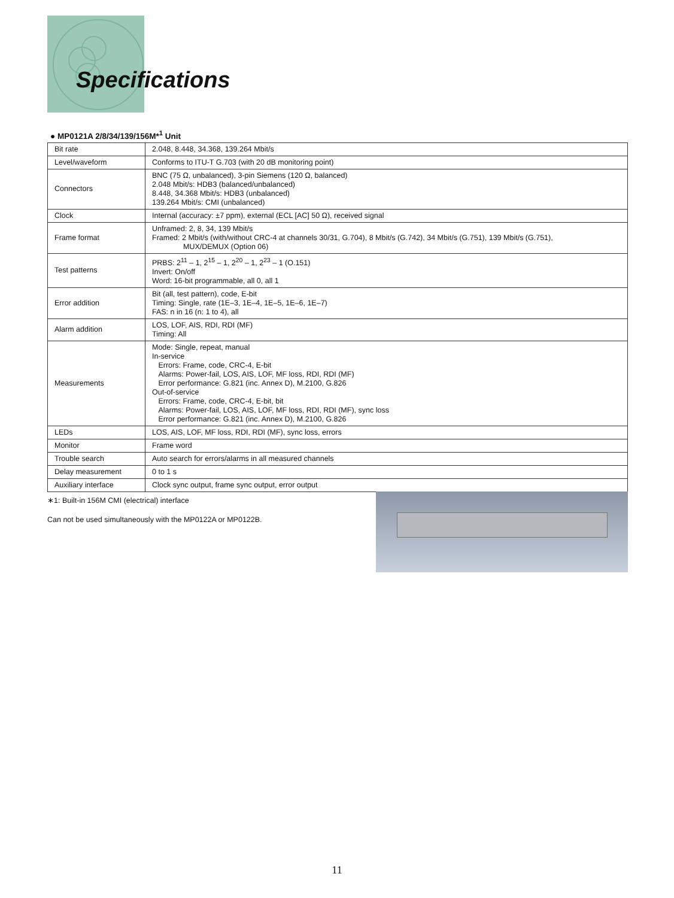Specifications
● MP0121A 2/8/34/139/156M*<sup>1</sup> Unit
| Bit rate | 2.048, 8.448, 34.368, 139.264 Mbit/s |
| Level/waveform | Conforms to ITU-T G.703 (with 20 dB monitoring point) |
| Connectors | BNC (75 Ω, unbalanced), 3-pin Siemens (120 Ω, balanced) 2.048 Mbit/s: HDB3 (balanced/unbalanced) 8.448, 34.368 Mbit/s: HDB3 (unbalanced) 139.264 Mbit/s: CMI (unbalanced) |
| Clock | Internal (accuracy: ±7 ppm), external (ECL [AC] 50 Ω), received signal |
| Frame format | Unframed: 2, 8, 34, 139 Mbit/s Framed: 2 Mbit/s (with/without CRC-4 at channels 30/31, G.704), 8 Mbit/s (G.742), 34 Mbit/s (G.751), 139 Mbit/s (G.751), MUX/DEMUX (Option 06) |
| Test patterns | PRBS: 2<sup>11</sup> – 1, 2<sup>15</sup> – 1, 2<sup>20</sup> – 1, 2<sup>23</sup> – 1 (O.151) Invert: On/off Word: 16-bit programmable, all 0, all 1 |
| Error addition | Bit (all, test pattern), code, E-bit Timing: Single, rate (1E–3, 1E–4, 1E–5, 1E–6, 1E–7) FAS: n in 16 (n: 1 to 4), all |
| Alarm addition | LOS, LOF, AIS, RDI, RDI (MF) Timing: All |
| Measurements | Mode: Single, repeat, manual In-service Errors: Frame, code, CRC-4, E-bit Alarms: Power-fail, LOS, AIS, LOF, MF loss, RDI, RDI (MF) Error performance: G.821 (inc. Annex D), M.2100, G.826 Out-of-service Errors: Frame, code, CRC-4, E-bit, bit Alarms: Power-fail, LOS, AIS, LOF, MF loss, RDI, RDI (MF), sync loss Error performance: G.821 (inc. Annex D), M.2100, G.826 |
| LEDs | LOS, AIS, LOF, MF loss, RDI, RDI (MF), sync loss, errors |
| Monitor | Frame word |
| Trouble search | Auto search for errors/alarms in all measured channels |
| Delay measurement | 0 to 1 s |
| Auxiliary interface | Clock sync output, frame sync output, error output |
∗1: Built-in 156M CMI (electrical) interface
Can not be used simultaneously with the MP0122A or MP0122B.
11